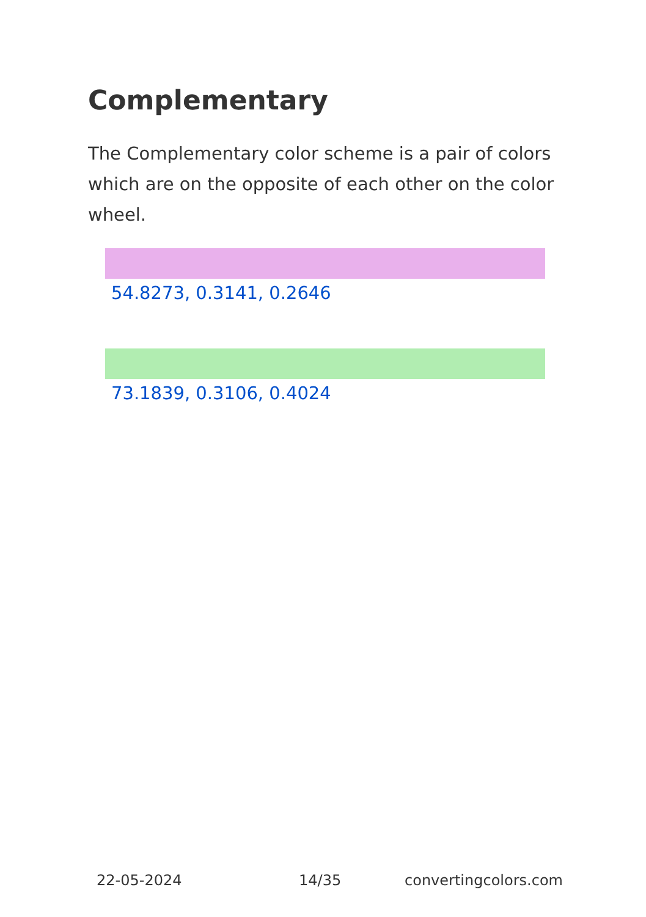Complementary
The Complementary color scheme is a pair of colors which are on the opposite of each other on the color wheel.
54.8273, 0.3141, 0.2646
73.1839, 0.3106, 0.4024
22-05-2024 14/35 convertingcolors.com